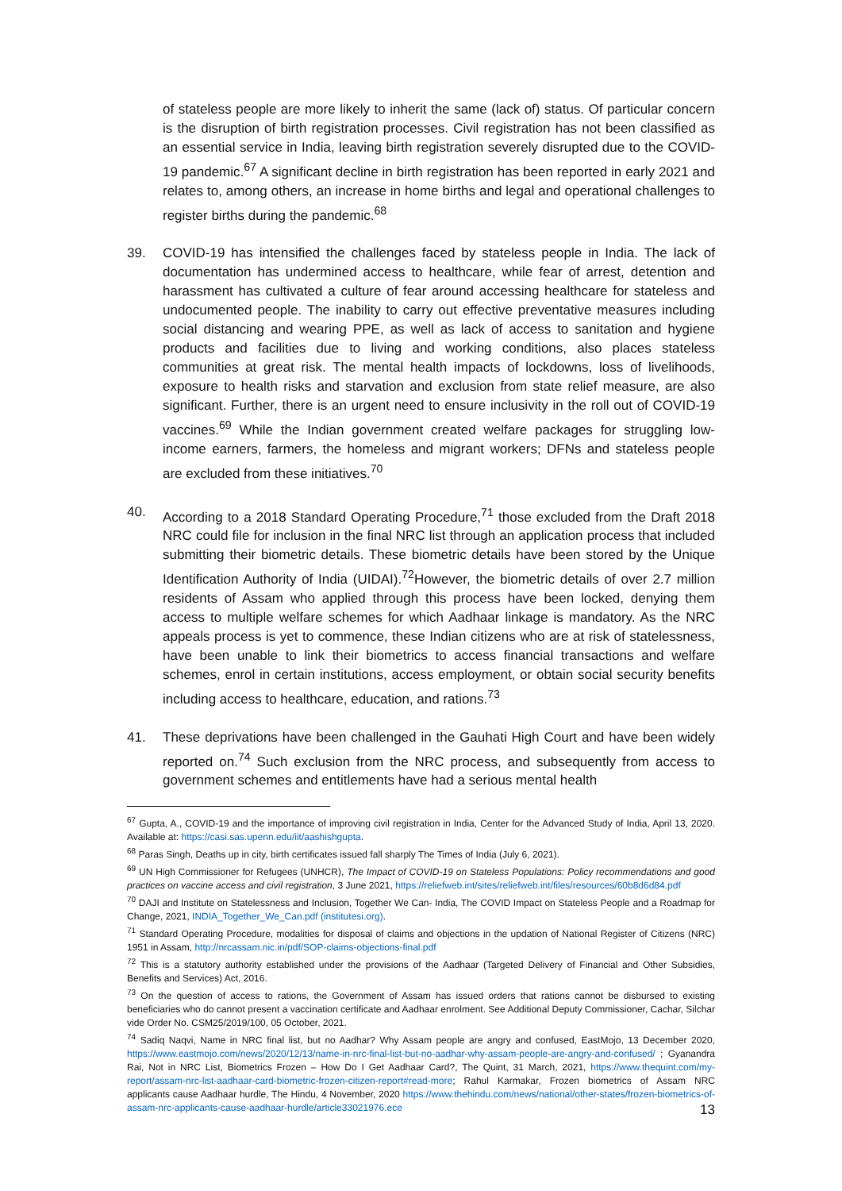of stateless people are more likely to inherit the same (lack of) status. Of particular concern is the disruption of birth registration processes. Civil registration has not been classified as an essential service in India, leaving birth registration severely disrupted due to the COVID-19 pandemic.<sup>67</sup> A significant decline in birth registration has been reported in early 2021 and relates to, among others, an increase in home births and legal and operational challenges to register births during the pandemic.<sup>68</sup>
39.
COVID-19 has intensified the challenges faced by stateless people in India. The lack of documentation has undermined access to healthcare, while fear of arrest, detention and harassment has cultivated a culture of fear around accessing healthcare for stateless and undocumented people. The inability to carry out effective preventative measures including social distancing and wearing PPE, as well as lack of access to sanitation and hygiene products and facilities due to living and working conditions, also places stateless communities at great risk. The mental health impacts of lockdowns, loss of livelihoods, exposure to health risks and starvation and exclusion from state relief measure, are also significant. Further, there is an urgent need to ensure inclusivity in the roll out of COVID-19 vaccines.<sup>69</sup> While the Indian government created welfare packages for struggling low-income earners, farmers, the homeless and migrant workers; DFNs and stateless people are excluded from these initiatives.<sup>70</sup>
40.
According to a 2018 Standard Operating Procedure,<sup>71</sup> those excluded from the Draft 2018 NRC could file for inclusion in the final NRC list through an application process that included submitting their biometric details. These biometric details have been stored by the Unique Identification Authority of India (UIDAI).<sup>72</sup>However, the biometric details of over 2.7 million residents of Assam who applied through this process have been locked, denying them access to multiple welfare schemes for which Aadhaar linkage is mandatory. As the NRC appeals process is yet to commence, these Indian citizens who are at risk of statelessness, have been unable to link their biometrics to access financial transactions and welfare schemes, enrol in certain institutions, access employment, or obtain social security benefits including access to healthcare, education, and rations.<sup>73</sup>
41.
These deprivations have been challenged in the Gauhati High Court and have been widely reported on.<sup>74</sup> Such exclusion from the NRC process, and subsequently from access to government schemes and entitlements have had a serious mental health
<sup>67</sup> Gupta, A., COVID-19 and the importance of improving civil registration in India, Center for the Advanced Study of India, April 13, 2020. Available at: https://casi.sas.upenn.edu/iit/aashishgupta.
<sup>68</sup> Paras Singh, Deaths up in city, birth certificates issued fall sharply The Times of India (July 6, 2021).
<sup>69</sup> UN High Commissioner for Refugees (UNHCR), The Impact of COVID-19 on Stateless Populations: Policy recommendations and good practices on vaccine access and civil registration, 3 June 2021, https://reliefweb.int/sites/reliefweb.int/files/resources/60b8d6d84.pdf
<sup>70</sup> DAJI and Institute on Statelessness and Inclusion, Together We Can- India, The COVID Impact on Stateless People and a Roadmap for Change, 2021, INDIA_Together_We_Can.pdf (institutesi.org).
<sup>71</sup> Standard Operating Procedure, modalities for disposal of claims and objections in the updation of National Register of Citizens (NRC) 1951 in Assam, http://nrcassam.nic.in/pdf/SOP-claims-objections-final.pdf
<sup>72</sup> This is a statutory authority established under the provisions of the Aadhaar (Targeted Delivery of Financial and Other Subsidies, Benefits and Services) Act, 2016.
<sup>73</sup> On the question of access to rations, the Government of Assam has issued orders that rations cannot be disbursed to existing beneficiaries who do cannot present a vaccination certificate and Aadhaar enrolment. See Additional Deputy Commissioner, Cachar, Silchar vide Order No. CSM25/2019/100, 05 October, 2021.
<sup>74</sup> Sadiq Naqvi, Name in NRC final list, but no Aadhar? Why Assam people are angry and confused, EastMojo, 13 December 2020, https://www.eastmojo.com/news/2020/12/13/name-in-nrc-final-list-but-no-aadhar-why-assam-people-are-angry-and-confused/ ; Gyanandra Rai, Not in NRC List, Biometrics Frozen – How Do I Get Aadhaar Card?, The Quint, 31 March, 2021, https://www.thequint.com/my-report/assam-nrc-list-aadhaar-card-biometric-frozen-citizen-report#read-more; Rahul Karmakar, Frozen biometrics of Assam NRC applicants cause Aadhaar hurdle, The Hindu, 4 November, 2020 https://www.thehindu.com/news/national/other-states/frozen-biometrics-of-assam-nrc-applicants-cause-aadhaar-hurdle/article33021976.ece
13